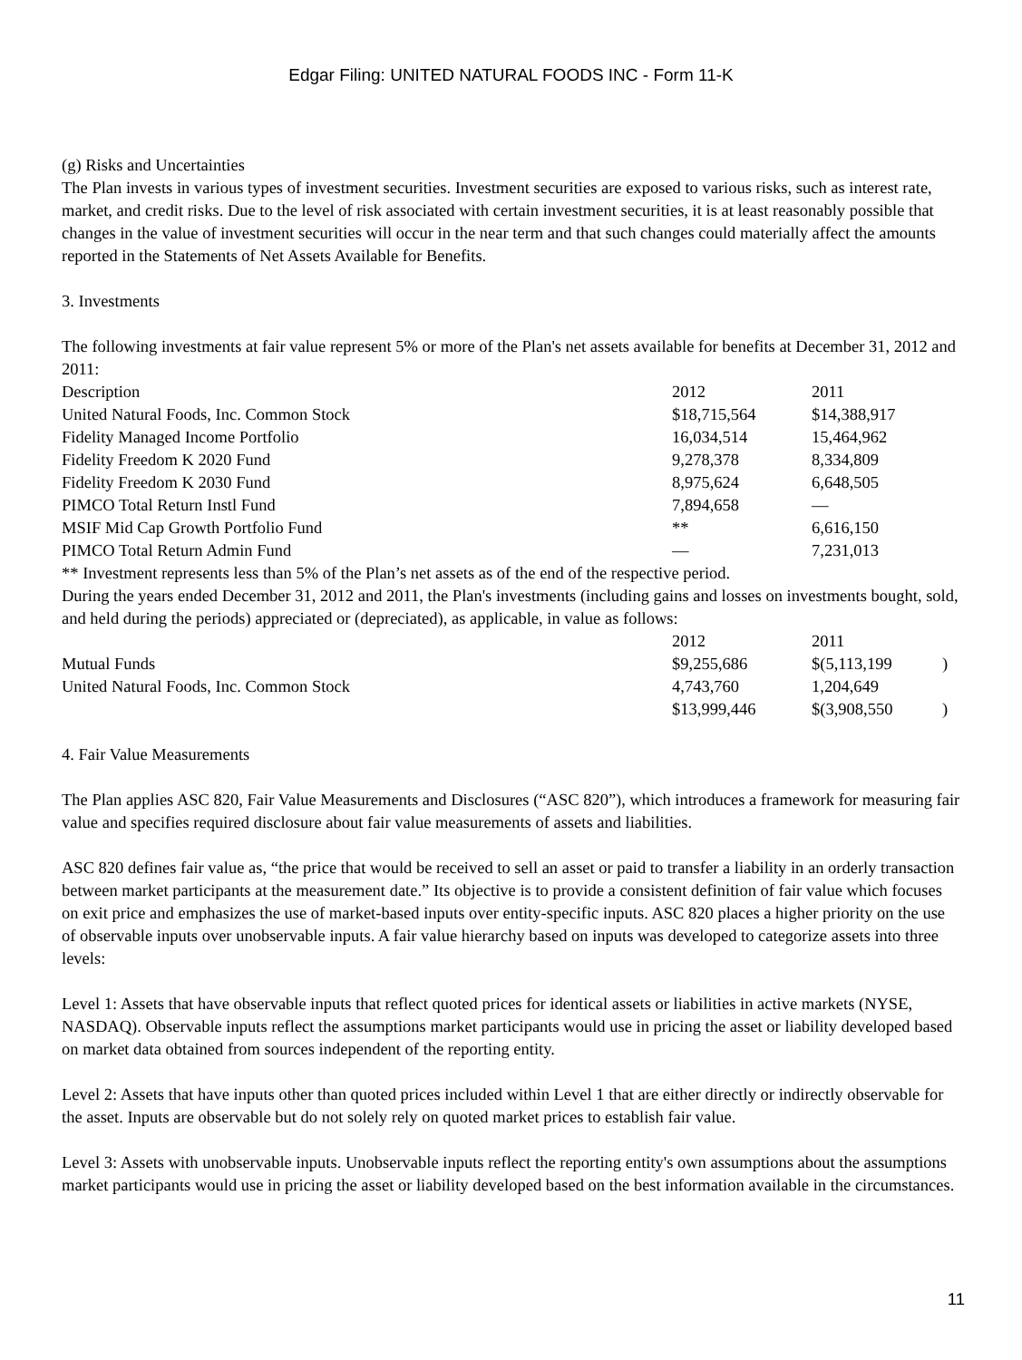Edgar Filing: UNITED NATURAL FOODS INC - Form 11-K
(g) Risks and Uncertainties
The Plan invests in various types of investment securities. Investment securities are exposed to various risks, such as interest rate, market, and credit risks. Due to the level of risk associated with certain investment securities, it is at least reasonably possible that changes in the value of investment securities will occur in the near term and that such changes could materially affect the amounts reported in the Statements of Net Assets Available for Benefits.
3. Investments
The following investments at fair value represent 5% or more of the Plan's net assets available for benefits at December 31, 2012 and 2011:
| Description | 2012 | 2011 | |
| United Natural Foods, Inc. Common Stock | $18,715,564 | $14,388,917 | |
| Fidelity Managed Income Portfolio | 16,034,514 | 15,464,962 | |
| Fidelity Freedom K 2020 Fund | 9,278,378 | 8,334,809 | |
| Fidelity Freedom K 2030 Fund | 8,975,624 | 6,648,505 | |
| PIMCO Total Return Instl Fund | 7,894,658 | — | |
| MSIF Mid Cap Growth Portfolio Fund | ** | 6,616,150 | |
| PIMCO Total Return Admin Fund | — | 7,231,013 | |
** Investment represents less than 5% of the Plan’s net assets as of the end of the respective period.
During the years ended December 31, 2012 and 2011, the Plan's investments (including gains and losses on investments bought, sold, and held during the periods) appreciated or (depreciated), as applicable, in value as follows:
| | 2012 | 2011 | |
| Mutual Funds | $9,255,686 | $(5,113,199 | ) |
| United Natural Foods, Inc. Common Stock | 4,743,760 | 1,204,649 | |
| | $13,999,446 | $(3,908,550 | ) |
4. Fair Value Measurements
The Plan applies ASC 820, Fair Value Measurements and Disclosures (“ASC 820”), which introduces a framework for measuring fair value and specifies required disclosure about fair value measurements of assets and liabilities.
ASC 820 defines fair value as, “the price that would be received to sell an asset or paid to transfer a liability in an orderly transaction between market participants at the measurement date.” Its objective is to provide a consistent definition of fair value which focuses on exit price and emphasizes the use of market-based inputs over entity-specific inputs. ASC 820 places a higher priority on the use of observable inputs over unobservable inputs. A fair value hierarchy based on inputs was developed to categorize assets into three levels:
Level 1: Assets that have observable inputs that reflect quoted prices for identical assets or liabilities in active markets (NYSE, NASDAQ). Observable inputs reflect the assumptions market participants would use in pricing the asset or liability developed based on market data obtained from sources independent of the reporting entity.
Level 2: Assets that have inputs other than quoted prices included within Level 1 that are either directly or indirectly observable for the asset. Inputs are observable but do not solely rely on quoted market prices to establish fair value.
Level 3: Assets with unobservable inputs. Unobservable inputs reflect the reporting entity's own assumptions about the assumptions market participants would use in pricing the asset or liability developed based on the best information available in the circumstances.
11